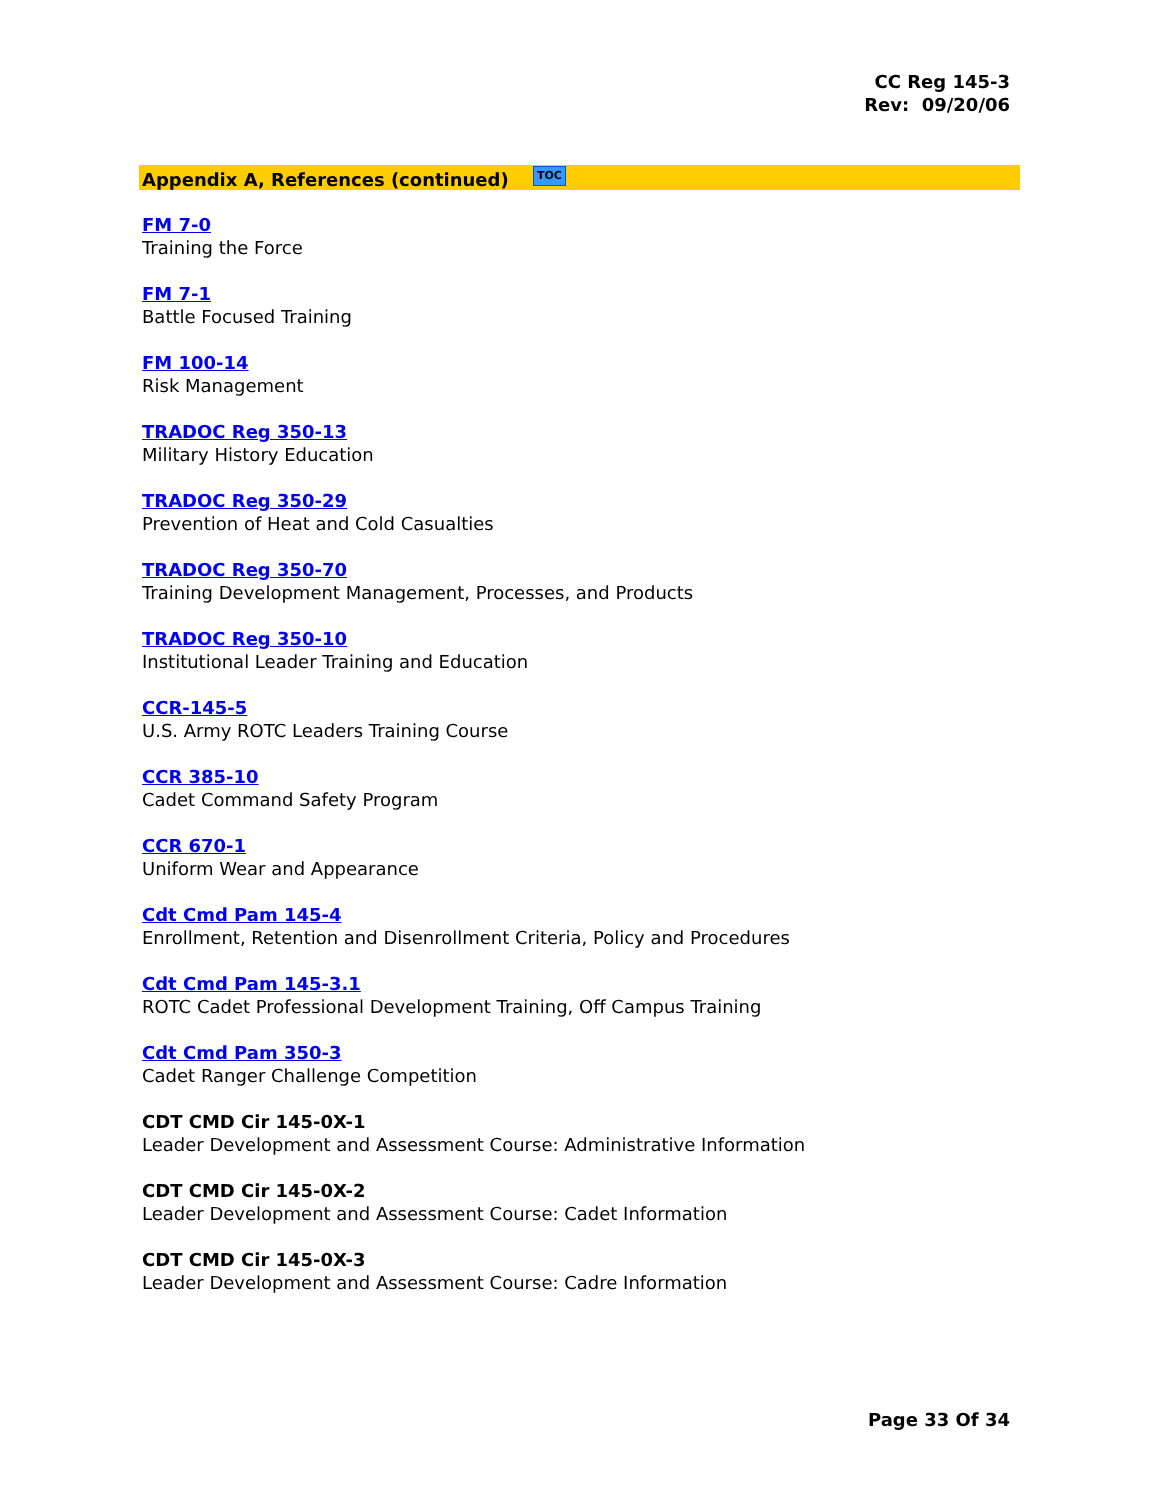CC Reg 145-3
Rev: 09/20/06
Appendix A, References (continued) TOC
FM 7-0
Training the Force
FM 7-1
Battle Focused Training
FM 100-14
Risk Management
TRADOC Reg 350-13
Military History Education
TRADOC Reg 350-29
Prevention of Heat and Cold Casualties
TRADOC Reg 350-70
Training Development Management, Processes, and Products
TRADOC Reg 350-10
Institutional Leader Training and Education
CCR-145-5
U.S. Army ROTC Leaders Training Course
CCR 385-10
Cadet Command Safety Program
CCR 670-1
Uniform Wear and Appearance
Cdt Cmd Pam 145-4
Enrollment, Retention and Disenrollment Criteria, Policy and Procedures
Cdt Cmd Pam 145-3.1
ROTC Cadet Professional Development Training, Off Campus Training
Cdt Cmd Pam 350-3
Cadet Ranger Challenge Competition
CDT CMD Cir 145-0X-1
Leader Development and Assessment Course: Administrative Information
CDT CMD Cir 145-0X-2
Leader Development and Assessment Course: Cadet Information
CDT CMD Cir 145-0X-3
Leader Development and Assessment Course: Cadre Information
Page 33 Of 34